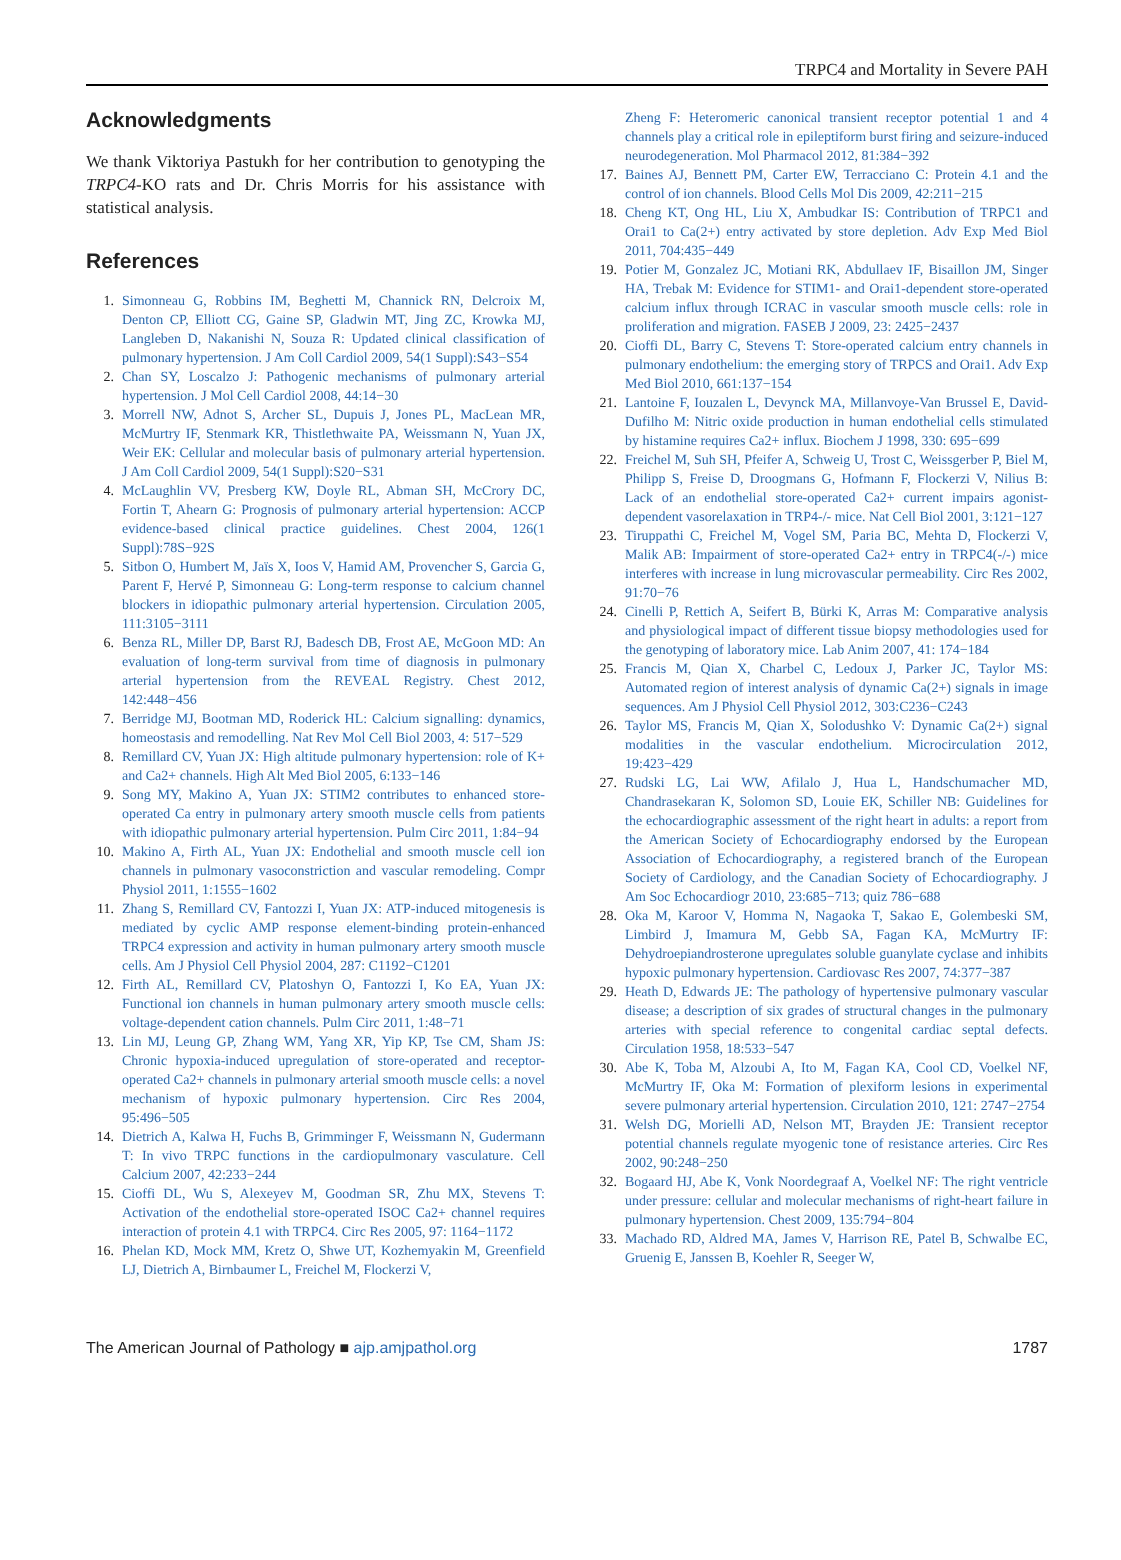TRPC4 and Mortality in Severe PAH
Acknowledgments
We thank Viktoriya Pastukh for her contribution to genotyping the TRPC4-KO rats and Dr. Chris Morris for his assistance with statistical analysis.
References
1. Simonneau G, Robbins IM, Beghetti M, Channick RN, Delcroix M, Denton CP, Elliott CG, Gaine SP, Gladwin MT, Jing ZC, Krowka MJ, Langleben D, Nakanishi N, Souza R: Updated clinical classification of pulmonary hypertension. J Am Coll Cardiol 2009, 54(1 Suppl):S43−S54
2. Chan SY, Loscalzo J: Pathogenic mechanisms of pulmonary arterial hypertension. J Mol Cell Cardiol 2008, 44:14−30
3. Morrell NW, Adnot S, Archer SL, Dupuis J, Jones PL, MacLean MR, McMurtry IF, Stenmark KR, Thistlethwaite PA, Weissmann N, Yuan JX, Weir EK: Cellular and molecular basis of pulmonary arterial hypertension. J Am Coll Cardiol 2009, 54(1 Suppl):S20−S31
4. McLaughlin VV, Presberg KW, Doyle RL, Abman SH, McCrory DC, Fortin T, Ahearn G: Prognosis of pulmonary arterial hypertension: ACCP evidence-based clinical practice guidelines. Chest 2004, 126(1 Suppl):78S−92S
5. Sitbon O, Humbert M, Jaïs X, Ioos V, Hamid AM, Provencher S, Garcia G, Parent F, Hervé P, Simonneau G: Long-term response to calcium channel blockers in idiopathic pulmonary arterial hypertension. Circulation 2005, 111:3105−3111
6. Benza RL, Miller DP, Barst RJ, Badesch DB, Frost AE, McGoon MD: An evaluation of long-term survival from time of diagnosis in pulmonary arterial hypertension from the REVEAL Registry. Chest 2012, 142:448−456
7. Berridge MJ, Bootman MD, Roderick HL: Calcium signalling: dynamics, homeostasis and remodelling. Nat Rev Mol Cell Biol 2003, 4: 517−529
8. Remillard CV, Yuan JX: High altitude pulmonary hypertension: role of K+ and Ca2+ channels. High Alt Med Biol 2005, 6:133−146
9. Song MY, Makino A, Yuan JX: STIM2 contributes to enhanced store-operated Ca entry in pulmonary artery smooth muscle cells from patients with idiopathic pulmonary arterial hypertension. Pulm Circ 2011, 1:84−94
10. Makino A, Firth AL, Yuan JX: Endothelial and smooth muscle cell ion channels in pulmonary vasoconstriction and vascular remodeling. Compr Physiol 2011, 1:1555−1602
11. Zhang S, Remillard CV, Fantozzi I, Yuan JX: ATP-induced mitogenesis is mediated by cyclic AMP response element-binding protein-enhanced TRPC4 expression and activity in human pulmonary artery smooth muscle cells. Am J Physiol Cell Physiol 2004, 287: C1192−C1201
12. Firth AL, Remillard CV, Platoshyn O, Fantozzi I, Ko EA, Yuan JX: Functional ion channels in human pulmonary artery smooth muscle cells: voltage-dependent cation channels. Pulm Circ 2011, 1:48−71
13. Lin MJ, Leung GP, Zhang WM, Yang XR, Yip KP, Tse CM, Sham JS: Chronic hypoxia-induced upregulation of store-operated and receptor-operated Ca2+ channels in pulmonary arterial smooth muscle cells: a novel mechanism of hypoxic pulmonary hypertension. Circ Res 2004, 95:496−505
14. Dietrich A, Kalwa H, Fuchs B, Grimminger F, Weissmann N, Gudermann T: In vivo TRPC functions in the cardiopulmonary vasculature. Cell Calcium 2007, 42:233−244
15. Cioffi DL, Wu S, Alexeyev M, Goodman SR, Zhu MX, Stevens T: Activation of the endothelial store-operated ISOC Ca2+ channel requires interaction of protein 4.1 with TRPC4. Circ Res 2005, 97: 1164−1172
16. Phelan KD, Mock MM, Kretz O, Shwe UT, Kozhemyakin M, Greenfield LJ, Dietrich A, Birnbaumer L, Freichel M, Flockerzi V,
Zheng F: Heteromeric canonical transient receptor potential 1 and 4 channels play a critical role in epileptiform burst firing and seizure-induced neurodegeneration. Mol Pharmacol 2012, 81:384−392
17. Baines AJ, Bennett PM, Carter EW, Terracciano C: Protein 4.1 and the control of ion channels. Blood Cells Mol Dis 2009, 42:211−215
18. Cheng KT, Ong HL, Liu X, Ambudkar IS: Contribution of TRPC1 and Orai1 to Ca(2+) entry activated by store depletion. Adv Exp Med Biol 2011, 704:435−449
19. Potier M, Gonzalez JC, Motiani RK, Abdullaev IF, Bisaillon JM, Singer HA, Trebak M: Evidence for STIM1- and Orai1-dependent store-operated calcium influx through ICRAC in vascular smooth muscle cells: role in proliferation and migration. FASEB J 2009, 23: 2425−2437
20. Cioffi DL, Barry C, Stevens T: Store-operated calcium entry channels in pulmonary endothelium: the emerging story of TRPCS and Orai1. Adv Exp Med Biol 2010, 661:137−154
21. Lantoine F, Iouzalen L, Devynck MA, Millanvoye-Van Brussel E, David-Dufilho M: Nitric oxide production in human endothelial cells stimulated by histamine requires Ca2+ influx. Biochem J 1998, 330: 695−699
22. Freichel M, Suh SH, Pfeifer A, Schweig U, Trost C, Weissgerber P, Biel M, Philipp S, Freise D, Droogmans G, Hofmann F, Flockerzi V, Nilius B: Lack of an endothelial store-operated Ca2+ current impairs agonist-dependent vasorelaxation in TRP4-/- mice. Nat Cell Biol 2001, 3:121−127
23. Tiruppathi C, Freichel M, Vogel SM, Paria BC, Mehta D, Flockerzi V, Malik AB: Impairment of store-operated Ca2+ entry in TRPC4(-/-) mice interferes with increase in lung microvascular permeability. Circ Res 2002, 91:70−76
24. Cinelli P, Rettich A, Seifert B, Bürki K, Arras M: Comparative analysis and physiological impact of different tissue biopsy methodologies used for the genotyping of laboratory mice. Lab Anim 2007, 41: 174−184
25. Francis M, Qian X, Charbel C, Ledoux J, Parker JC, Taylor MS: Automated region of interest analysis of dynamic Ca(2+) signals in image sequences. Am J Physiol Cell Physiol 2012, 303:C236−C243
26. Taylor MS, Francis M, Qian X, Solodushko V: Dynamic Ca(2+) signal modalities in the vascular endothelium. Microcirculation 2012, 19:423−429
27. Rudski LG, Lai WW, Afilalo J, Hua L, Handschumacher MD, Chandrasekaran K, Solomon SD, Louie EK, Schiller NB: Guidelines for the echocardiographic assessment of the right heart in adults: a report from the American Society of Echocardiography endorsed by the European Association of Echocardiography, a registered branch of the European Society of Cardiology, and the Canadian Society of Echocardiography. J Am Soc Echocardiogr 2010, 23:685−713; quiz 786−688
28. Oka M, Karoor V, Homma N, Nagaoka T, Sakao E, Golembeski SM, Limbird J, Imamura M, Gebb SA, Fagan KA, McMurtry IF: Dehydroepiandrosterone upregulates soluble guanylate cyclase and inhibits hypoxic pulmonary hypertension. Cardiovasc Res 2007, 74:377−387
29. Heath D, Edwards JE: The pathology of hypertensive pulmonary vascular disease; a description of six grades of structural changes in the pulmonary arteries with special reference to congenital cardiac septal defects. Circulation 1958, 18:533−547
30. Abe K, Toba M, Alzoubi A, Ito M, Fagan KA, Cool CD, Voelkel NF, McMurtry IF, Oka M: Formation of plexiform lesions in experimental severe pulmonary arterial hypertension. Circulation 2010, 121: 2747−2754
31. Welsh DG, Morielli AD, Nelson MT, Brayden JE: Transient receptor potential channels regulate myogenic tone of resistance arteries. Circ Res 2002, 90:248−250
32. Bogaard HJ, Abe K, Vonk Noordegraaf A, Voelkel NF: The right ventricle under pressure: cellular and molecular mechanisms of right-heart failure in pulmonary hypertension. Chest 2009, 135:794−804
33. Machado RD, Aldred MA, James V, Harrison RE, Patel B, Schwalbe EC, Gruenig E, Janssen B, Koehler R, Seeger W,
The American Journal of Pathology ■ ajp.amjpathol.org 1787